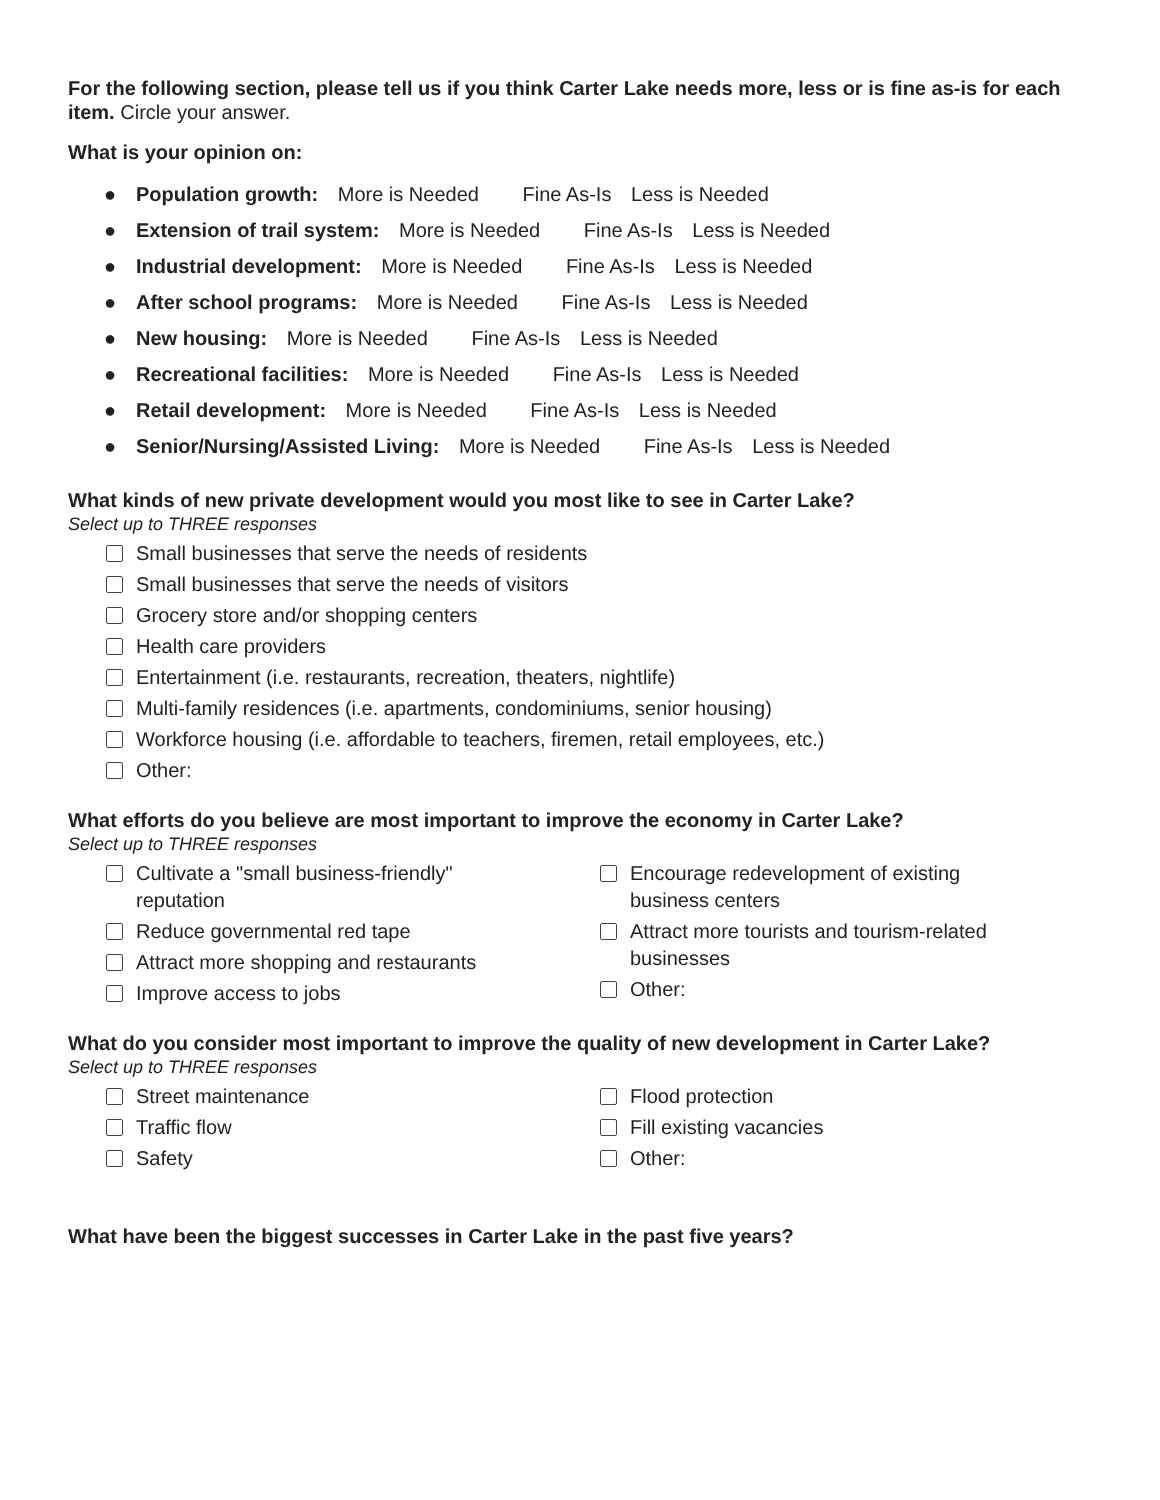For the following section, please tell us if you think Carter Lake needs more, less or is fine as-is for each item. Circle your answer.
What is your opinion on:
● Population growth: More is Needed Fine As-Is Less is Needed
● Extension of trail system: More is Needed Fine As-Is Less is Needed
● Industrial development: More is Needed Fine As-Is Less is Needed
● After school programs: More is Needed Fine As-Is Less is Needed
● New housing: More is Needed Fine As-Is Less is Needed
● Recreational facilities: More is Needed Fine As-Is Less is Needed
● Retail development: More is Needed Fine As-Is Less is Needed
● Senior/Nursing/Assisted Living: More is Needed Fine As-Is Less is Needed
What kinds of new private development would you most like to see in Carter Lake?
Select up to THREE responses
Small businesses that serve the needs of residents
Small businesses that serve the needs of visitors
Grocery store and/or shopping centers
Health care providers
Entertainment (i.e. restaurants, recreation, theaters, nightlife)
Multi-family residences (i.e. apartments, condominiums, senior housing)
Workforce housing (i.e. affordable to teachers, firemen, retail employees, etc.)
Other:
What efforts do you believe are most important to improve the economy in Carter Lake?
Select up to THREE responses
Cultivate a "small business-friendly"
reputation
Reduce governmental red tape
Attract more shopping and restaurants
Improve access to jobs
Encourage redevelopment of existing
business centers
Attract more tourists and tourism-related
businesses
Other:
What do you consider most important to improve the quality of new development in Carter Lake?
Select up to THREE responses
Street maintenance
Traffic flow
Safety
Flood protection
Fill existing vacancies
Other:
What have been the biggest successes in Carter Lake in the past five years?